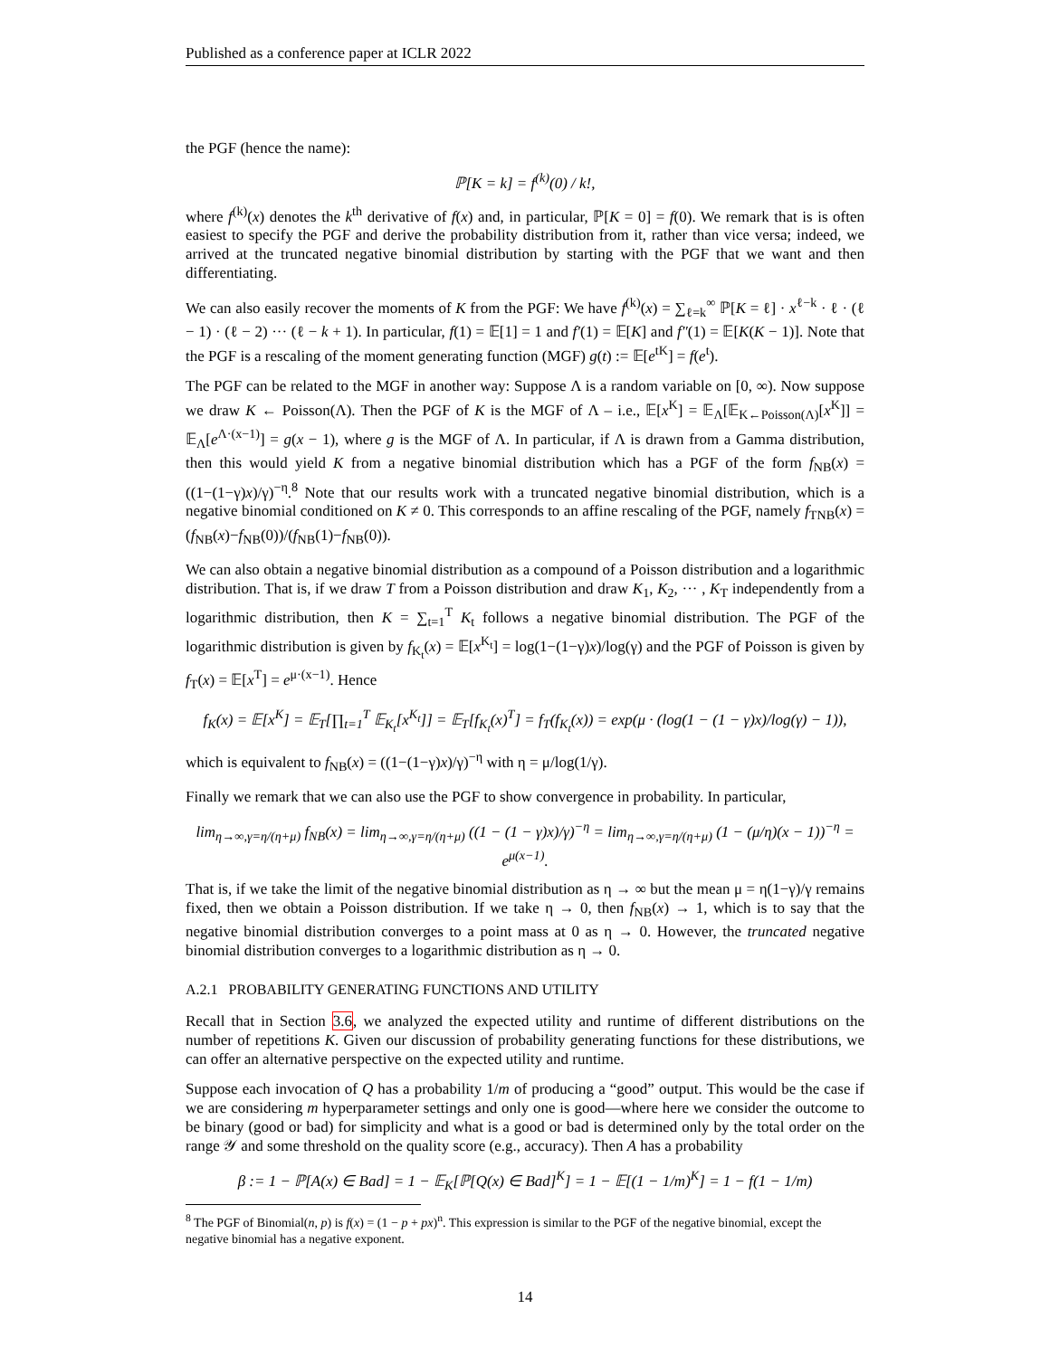Published as a conference paper at ICLR 2022
the PGF (hence the name):
ℙ[K = k] = f<sup>(k)</sup>(0) / k!,
where f<sup>(k)</sup>(x) denotes the k<sup>th</sup> derivative of f(x) and, in particular, ℙ[K = 0] = f(0). We remark that is is often easiest to specify the PGF and derive the probability distribution from it, rather than vice versa; indeed, we arrived at the truncated negative binomial distribution by starting with the PGF that we want and then differentiating.
We can also easily recover the moments of K from the PGF: We have f<sup>(k)</sup>(x) = ∑<sub>ℓ=k</sub><sup>∞</sup> ℙ[K = ℓ] · x<sup>ℓ−k</sup> · ℓ · (ℓ − 1) · (ℓ − 2) ··· (ℓ − k + 1). In particular, f(1) = 𝔼[1] = 1 and f′(1) = 𝔼[K] and f″(1) = 𝔼[K(K − 1)]. Note that the PGF is a rescaling of the moment generating function (MGF) g(t) := 𝔼[e<sup>tK</sup>] = f(e<sup>t</sup>).
The PGF can be related to the MGF in another way: Suppose Λ is a random variable on [0, ∞). Now suppose we draw K ← Poisson(Λ). Then the PGF of K is the MGF of Λ – i.e., 𝔼[x<sup>K</sup>] = 𝔼<sub>Λ</sub>[𝔼<sub>K←Poisson(Λ)</sub>[x<sup>K</sup>]] = 𝔼<sub>Λ</sub>[e<sup>Λ·(x−1)</sup>] = g(x − 1), where g is the MGF of Λ. In particular, if Λ is drawn from a Gamma distribution, then this would yield K from a negative binomial distribution which has a PGF of the form f<sub>NB</sub>(x) = ((1−(1−γ)x)/γ)<sup>−η</sup>.<sup>8</sup> Note that our results work with a truncated negative binomial distribution, which is a negative binomial conditioned on K ≠ 0. This corresponds to an affine rescaling of the PGF, namely f<sub>TNB</sub>(x) = (f<sub>NB</sub>(x)−f<sub>NB</sub>(0))/(f<sub>NB</sub>(1)−f<sub>NB</sub>(0)).
We can also obtain a negative binomial distribution as a compound of a Poisson distribution and a logarithmic distribution. That is, if we draw T from a Poisson distribution and draw K<sub>1</sub>, K<sub>2</sub>, ··· , K<sub>T</sub> independently from a logarithmic distribution, then K = ∑<sub>t=1</sub><sup>T</sup> K<sub>t</sub> follows a negative binomial distribution. The PGF of the logarithmic distribution is given by f<sub>K<sub>t</sub></sub>(x) = 𝔼[x<sup>K<sub>t</sub></sup>] = log(1−(1−γ)x)/log(γ) and the PGF of Poisson is given by f<sub>T</sub>(x) = 𝔼[x<sup>T</sup>] = e<sup>μ·(x−1)</sup>. Hence
f<sub>K</sub>(x) = 𝔼[x<sup>K</sup>] = 𝔼<sub>T</sub>[∏<sub>t=1</sub><sup>T</sup> 𝔼<sub>K<sub>t</sub></sub>[x<sup>K<sub>t</sub></sup>]] = 𝔼<sub>T</sub>[f<sub>K<sub>t</sub></sub>(x)<sup>T</sup>] = f<sub>T</sub>(f<sub>K<sub>t</sub></sub>(x)) = exp(μ · (log(1 − (1 − γ)x)/log(γ) − 1)),
which is equivalent to f<sub>NB</sub>(x) = ((1−(1−γ)x)/γ)<sup>−η</sup> with η = μ/log(1/γ).
Finally we remark that we can also use the PGF to show convergence in probability. In particular,
lim<sub>η→∞,γ=η/(η+μ)</sub> f<sub>NB</sub>(x) = lim<sub>η→∞,γ=η/(η+μ)</sub> ((1 − (1 − γ)x)/γ)<sup>−η</sup> = lim<sub>η→∞,γ=η/(η+μ)</sub> (1 − (μ/η)(x − 1))<sup>−η</sup> = e<sup>μ(x−1)</sup>.
That is, if we take the limit of the negative binomial distribution as η → ∞ but the mean μ = η(1−γ)/γ remains fixed, then we obtain a Poisson distribution. If we take η → 0, then f<sub>NB</sub>(x) → 1, which is to say that the negative binomial distribution converges to a point mass at 0 as η → 0. However, the truncated negative binomial distribution converges to a logarithmic distribution as η → 0.
A.2.1 PROBABILITY GENERATING FUNCTIONS AND UTILITY
Recall that in Section 3.6, we analyzed the expected utility and runtime of different distributions on the number of repetitions K. Given our discussion of probability generating functions for these distributions, we can offer an alternative perspective on the expected utility and runtime.
Suppose each invocation of Q has a probability 1/m of producing a “good” output. This would be the case if we are considering m hyperparameter settings and only one is good—where here we consider the outcome to be binary (good or bad) for simplicity and what is a good or bad is determined only by the total order on the range 𝒴 and some threshold on the quality score (e.g., accuracy). Then A has a probability
β := 1 − ℙ[A(x) ∈ Bad] = 1 − 𝔼<sub>K</sub>[ℙ[Q(x) ∈ Bad]<sup>K</sup>] = 1 − 𝔼[(1 − 1/m)<sup>K</sup>] = 1 − f(1 − 1/m)
<sup>8</sup> The PGF of Binomial(n, p) is f(x) = (1 − p + px)<sup>n</sup>. This expression is similar to the PGF of the negative binomial, except the negative binomial has a negative exponent.
14